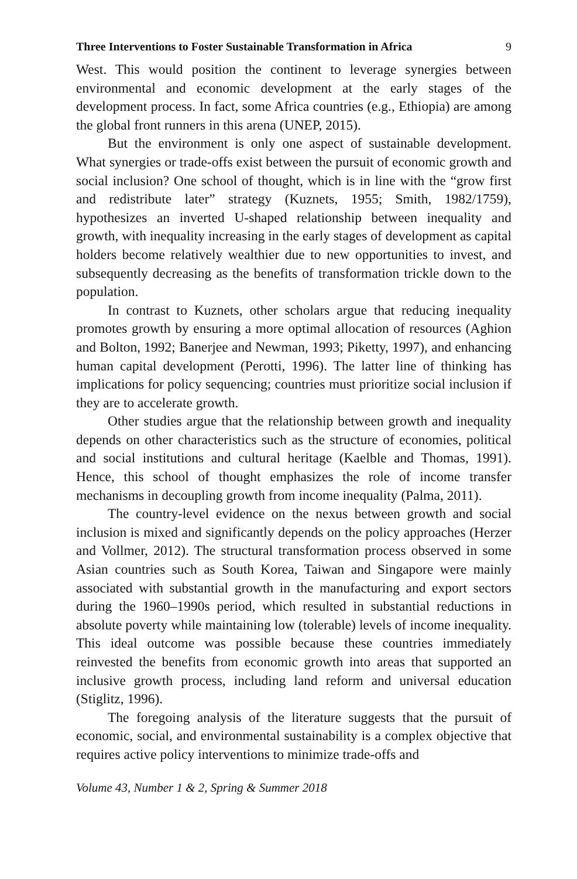Three Interventions to Foster Sustainable Transformation in Africa 9
West. This would position the continent to leverage synergies between environmental and economic development at the early stages of the development process. In fact, some Africa countries (e.g., Ethiopia) are among the global front runners in this arena (UNEP, 2015).
But the environment is only one aspect of sustainable development. What synergies or trade-offs exist between the pursuit of economic growth and social inclusion? One school of thought, which is in line with the “grow first and redistribute later” strategy (Kuznets, 1955; Smith, 1982/1759), hypothesizes an inverted U-shaped relationship between inequality and growth, with inequality increasing in the early stages of development as capital holders become relatively wealthier due to new opportunities to invest, and subsequently decreasing as the benefits of transformation trickle down to the population.
In contrast to Kuznets, other scholars argue that reducing inequality promotes growth by ensuring a more optimal allocation of resources (Aghion and Bolton, 1992; Banerjee and Newman, 1993; Piketty, 1997), and enhancing human capital development (Perotti, 1996). The latter line of thinking has implications for policy sequencing; countries must prioritize social inclusion if they are to accelerate growth.
Other studies argue that the relationship between growth and inequality depends on other characteristics such as the structure of economies, political and social institutions and cultural heritage (Kaelble and Thomas, 1991). Hence, this school of thought emphasizes the role of income transfer mechanisms in decoupling growth from income inequality (Palma, 2011).
The country-level evidence on the nexus between growth and social inclusion is mixed and significantly depends on the policy approaches (Herzer and Vollmer, 2012). The structural transformation process observed in some Asian countries such as South Korea, Taiwan and Singapore were mainly associated with substantial growth in the manufacturing and export sectors during the 1960–1990s period, which resulted in substantial reductions in absolute poverty while maintaining low (tolerable) levels of income inequality. This ideal outcome was possible because these countries immediately reinvested the benefits from economic growth into areas that supported an inclusive growth process, including land reform and universal education (Stiglitz, 1996).
The foregoing analysis of the literature suggests that the pursuit of economic, social, and environmental sustainability is a complex objective that requires active policy interventions to minimize trade-offs and
Volume 43, Number 1 & 2, Spring & Summer 2018